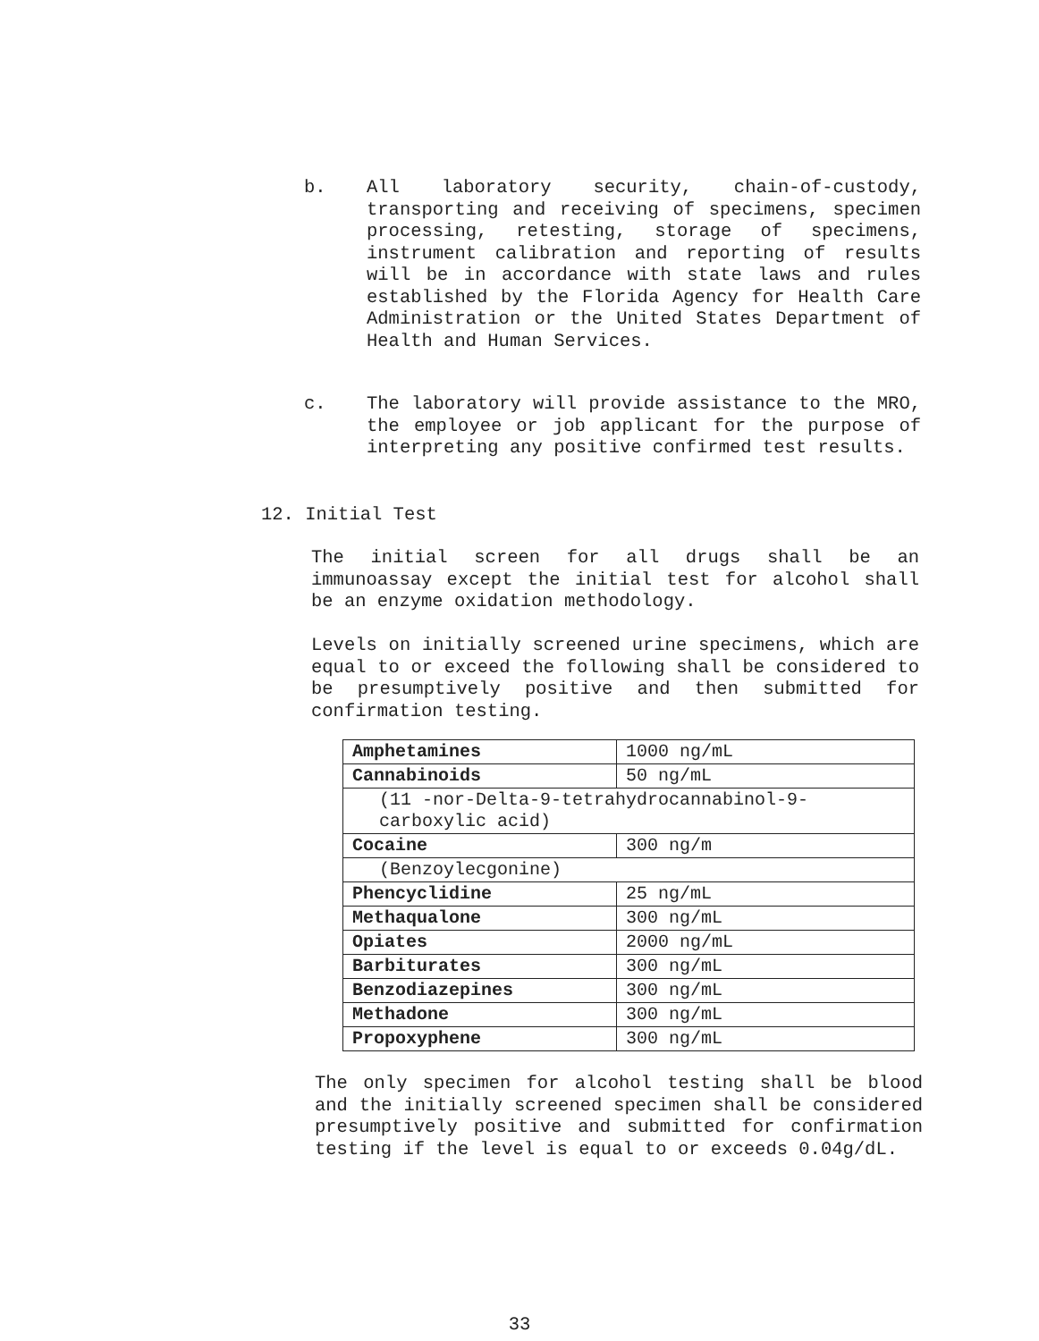b. All laboratory security, chain-of-custody, transporting and receiving of specimens, specimen processing, retesting, storage of specimens, instrument calibration and reporting of results will be in accordance with state laws and rules established by the Florida Agency for Health Care Administration or the United States Department of Health and Human Services.
c. The laboratory will provide assistance to the MRO, the employee or job applicant for the purpose of interpreting any positive confirmed test results.
12. Initial Test
The initial screen for all drugs shall be an immunoassay except the initial test for alcohol shall be an enzyme oxidation methodology.
Levels on initially screened urine specimens, which are equal to or exceed the following shall be considered to be presumptively positive and then submitted for confirmation testing.
| Amphetamines | 1000 ng/mL |
| Cannabinoids | 50 ng/mL |
| (11 -nor-Delta-9-tetrahydrocannabinol-9-carboxylic acid) | |
| Cocaine | 300 ng/m |
| (Benzoylecgonine) | |
| Phencyclidine | 25 ng/mL |
| Methaqualone | 300 ng/mL |
| Opiates | 2000 ng/mL |
| Barbiturates | 300 ng/mL |
| Benzodiazepines | 300 ng/mL |
| Methadone | 300 ng/mL |
| Propoxyphene | 300 ng/mL |
The only specimen for alcohol testing shall be blood and the initially screened specimen shall be considered presumptively positive and submitted for confirmation testing if the level is equal to or exceeds 0.04g/dL.
33